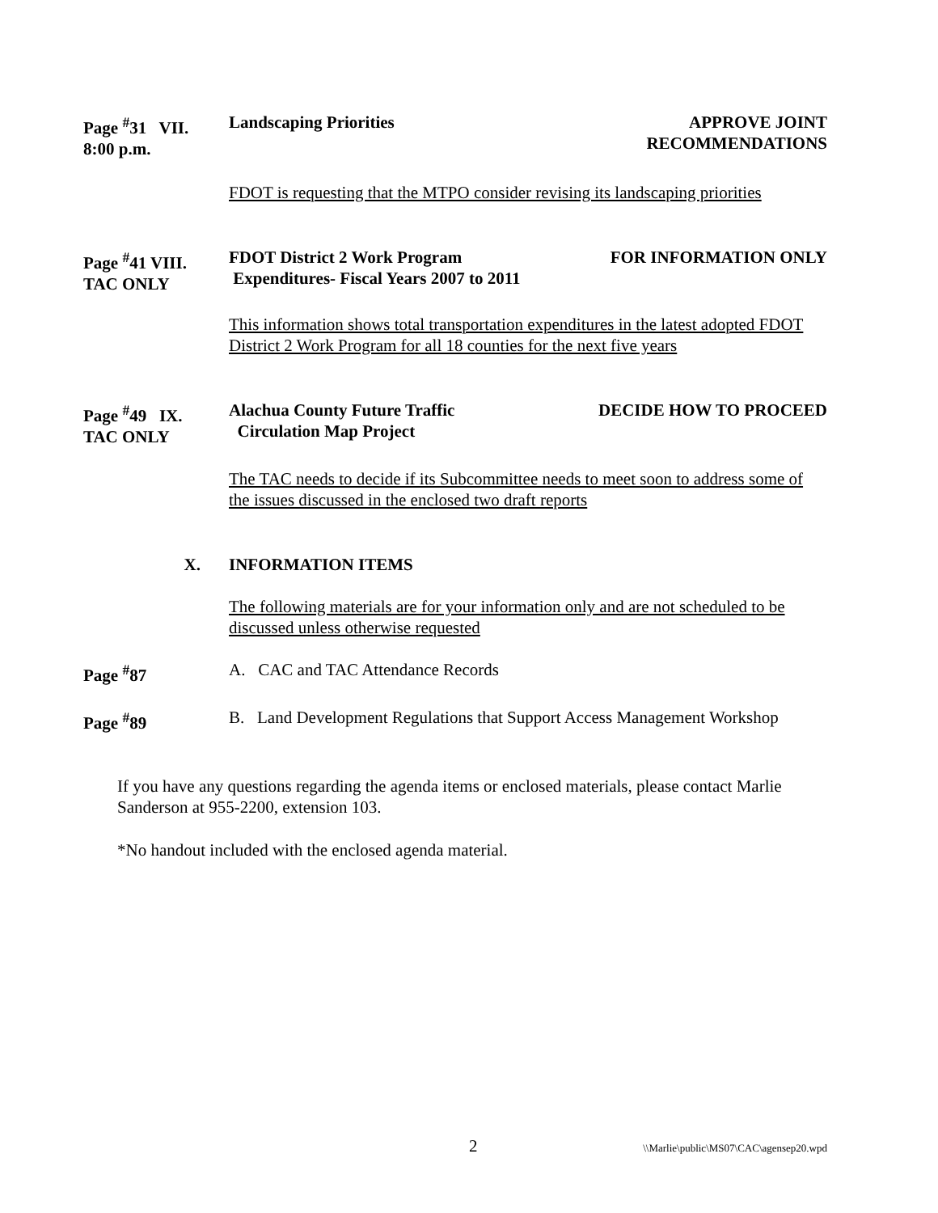Page <sup>#</sup>31 VII.
8:00 p.m.
Landscaping Priorities APPROVE JOINT
RECOMMENDATIONS
FDOT is requesting that the MTPO consider revising its landscaping priorities
Page <sup>#</sup>41 VIII.
TAC ONLY
FDOT District 2 Work Program
Expenditures- Fiscal Years 2007 to 2011
FOR INFORMATION ONLY
This information shows total transportation expenditures in the latest adopted FDOT District 2 Work Program for all 18 counties for the next five years
Page <sup>#</sup>49 IX.
TAC ONLY
Alachua County Future Traffic
Circulation Map Project
DECIDE HOW TO PROCEED
The TAC needs to decide if its Subcommittee needs to meet soon to address some of the issues discussed in the enclosed two draft reports
X. INFORMATION ITEMS
The following materials are for your information only and are not scheduled to be discussed unless otherwise requested
Page <sup>#</sup>87 A. CAC and TAC Attendance Records
Page <sup>#</sup>89 B. Land Development Regulations that Support Access Management Workshop
If you have any questions regarding the agenda items or enclosed materials, please contact Marlie Sanderson at 955-2200, extension 103.
*No handout included with the enclosed agenda material.
2 \\Marlie\public\MS07\CAC\agensep20.wpd